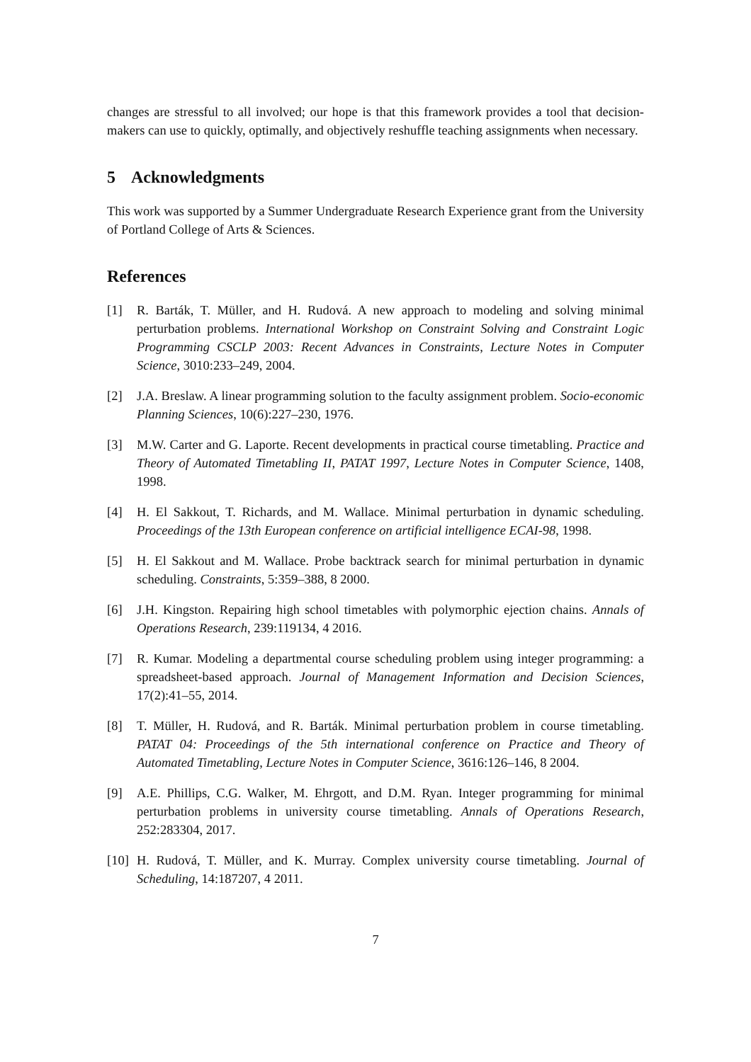changes are stressful to all involved; our hope is that this framework provides a tool that decision-makers can use to quickly, optimally, and objectively reshuffle teaching assignments when necessary.
5 Acknowledgments
This work was supported by a Summer Undergraduate Research Experience grant from the University of Portland College of Arts & Sciences.
References
[1] R. Barták, T. Müller, and H. Rudová. A new approach to modeling and solving minimal perturbation problems. International Workshop on Constraint Solving and Constraint Logic Programming CSCLP 2003: Recent Advances in Constraints, Lecture Notes in Computer Science, 3010:233–249, 2004.
[2] J.A. Breslaw. A linear programming solution to the faculty assignment problem. Socio-economic Planning Sciences, 10(6):227–230, 1976.
[3] M.W. Carter and G. Laporte. Recent developments in practical course timetabling. Practice and Theory of Automated Timetabling II, PATAT 1997, Lecture Notes in Computer Science, 1408, 1998.
[4] H. El Sakkout, T. Richards, and M. Wallace. Minimal perturbation in dynamic scheduling. Proceedings of the 13th European conference on artificial intelligence ECAI-98, 1998.
[5] H. El Sakkout and M. Wallace. Probe backtrack search for minimal perturbation in dynamic scheduling. Constraints, 5:359–388, 8 2000.
[6] J.H. Kingston. Repairing high school timetables with polymorphic ejection chains. Annals of Operations Research, 239:119134, 4 2016.
[7] R. Kumar. Modeling a departmental course scheduling problem using integer programming: a spreadsheet-based approach. Journal of Management Information and Decision Sciences, 17(2):41–55, 2014.
[8] T. Müller, H. Rudová, and R. Barták. Minimal perturbation problem in course timetabling. PATAT 04: Proceedings of the 5th international conference on Practice and Theory of Automated Timetabling, Lecture Notes in Computer Science, 3616:126–146, 8 2004.
[9] A.E. Phillips, C.G. Walker, M. Ehrgott, and D.M. Ryan. Integer programming for minimal perturbation problems in university course timetabling. Annals of Operations Research, 252:283304, 2017.
[10]
H. Rudová, T. Müller, and K. Murray. Complex university course timetabling. Journal of Scheduling, 14:187207, 4 2011.
7